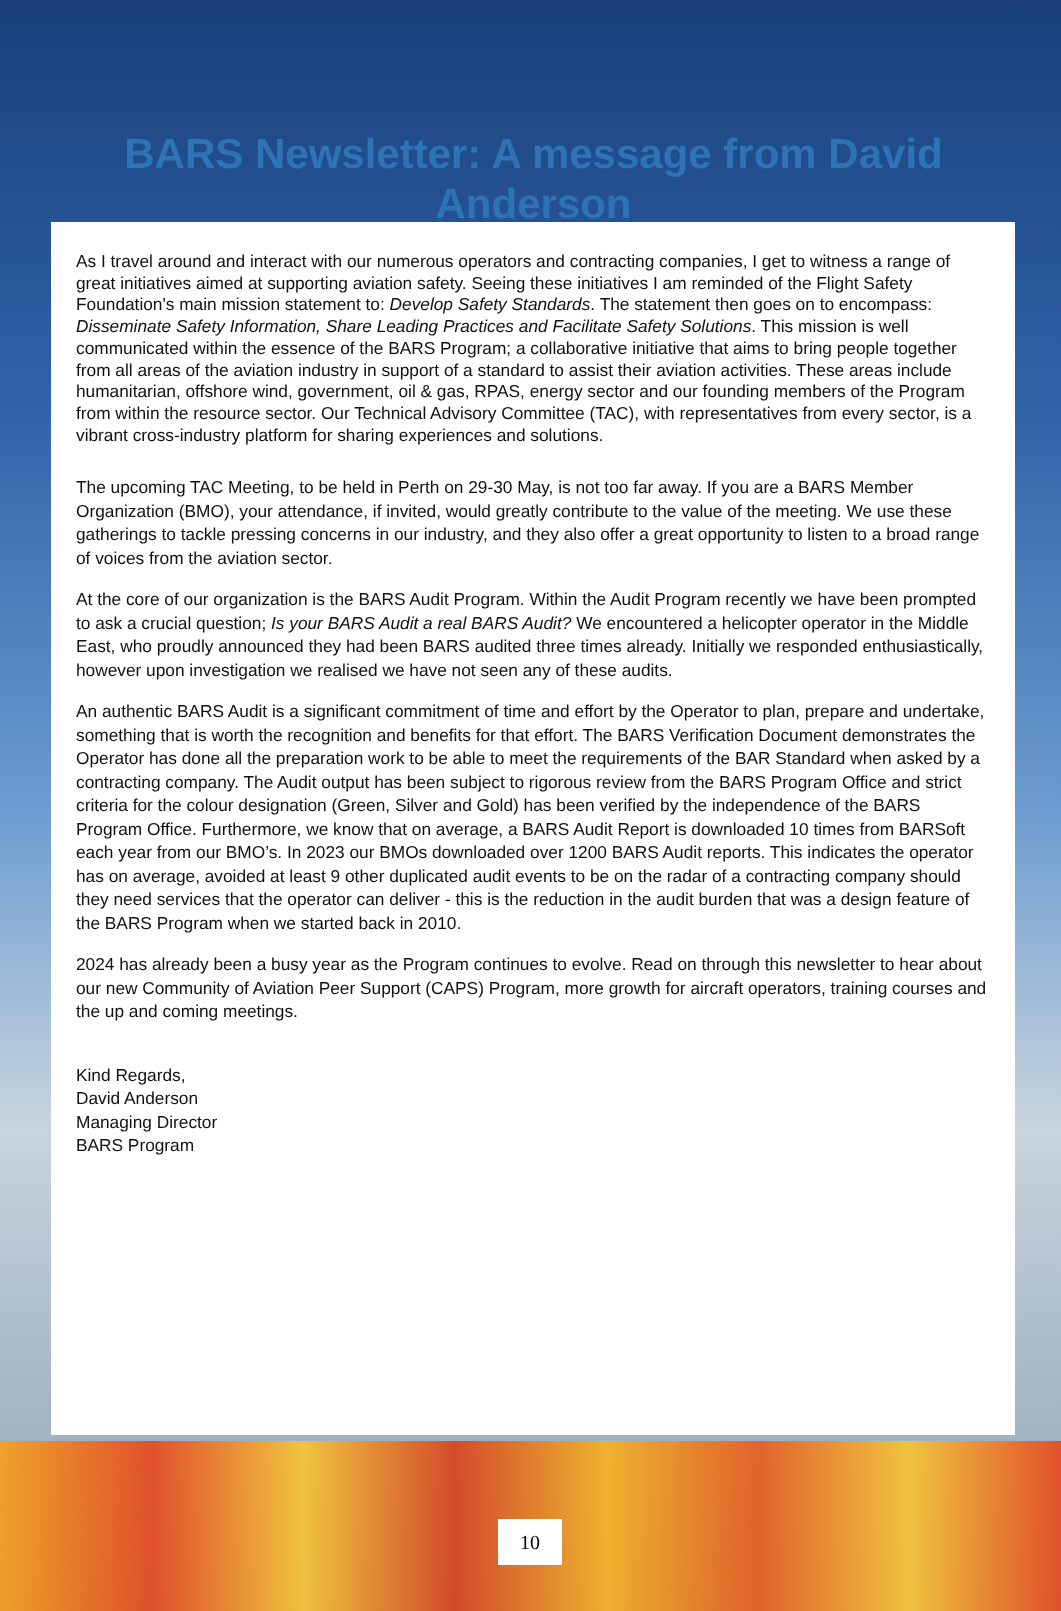BARS Newsletter: A message from David Anderson
As I travel around and interact with our numerous operators and contracting companies, I get to witness a range of great initiatives aimed at supporting aviation safety. Seeing these initiatives I am reminded of the Flight Safety Foundation's main mission statement to: Develop Safety Standards. The statement then goes on to encompass: Disseminate Safety Information, Share Leading Practices and Facilitate Safety Solutions. This mission is well communicated within the essence of the BARS Program; a collaborative initiative that aims to bring people together from all areas of the aviation industry in support of a standard to assist their aviation activities. These areas include humanitarian, offshore wind, government, oil & gas, RPAS, energy sector and our founding members of the Program from within the resource sector. Our Technical Advisory Committee (TAC), with representatives from every sector, is a vibrant cross-industry platform for sharing experiences and solutions.
The upcoming TAC Meeting, to be held in Perth on 29-30 May, is not too far away. If you are a BARS Member Organization (BMO), your attendance, if invited, would greatly contribute to the value of the meeting. We use these gatherings to tackle pressing concerns in our industry, and they also offer a great opportunity to listen to a broad range of voices from the aviation sector.
At the core of our organization is the BARS Audit Program. Within the Audit Program recently we have been prompted to ask a crucial question; Is your BARS Audit a real BARS Audit? We encountered a helicopter operator in the Middle East, who proudly announced they had been BARS audited three times already. Initially we responded enthusiastically, however upon investigation we realised we have not seen any of these audits.
An authentic BARS Audit is a significant commitment of time and effort by the Operator to plan, prepare and undertake, something that is worth the recognition and benefits for that effort. The BARS Verification Document demonstrates the Operator has done all the preparation work to be able to meet the requirements of the BAR Standard when asked by a contracting company. The Audit output has been subject to rigorous review from the BARS Program Office and strict criteria for the colour designation (Green, Silver and Gold) has been verified by the independence of the BARS Program Office. Furthermore, we know that on average, a BARS Audit Report is downloaded 10 times from BARSoft each year from our BMO’s. In 2023 our BMOs downloaded over 1200 BARS Audit reports. This indicates the operator has on average, avoided at least 9 other duplicated audit events to be on the radar of a contracting company should they need services that the operator can deliver - this is the reduction in the audit burden that was a design feature of the BARS Program when we started back in 2010.
2024 has already been a busy year as the Program continues to evolve. Read on through this newsletter to hear about our new Community of Aviation Peer Support (CAPS) Program, more growth for aircraft operators, training courses and the up and coming meetings.
Kind Regards,
David Anderson
Managing Director
BARS Program
10